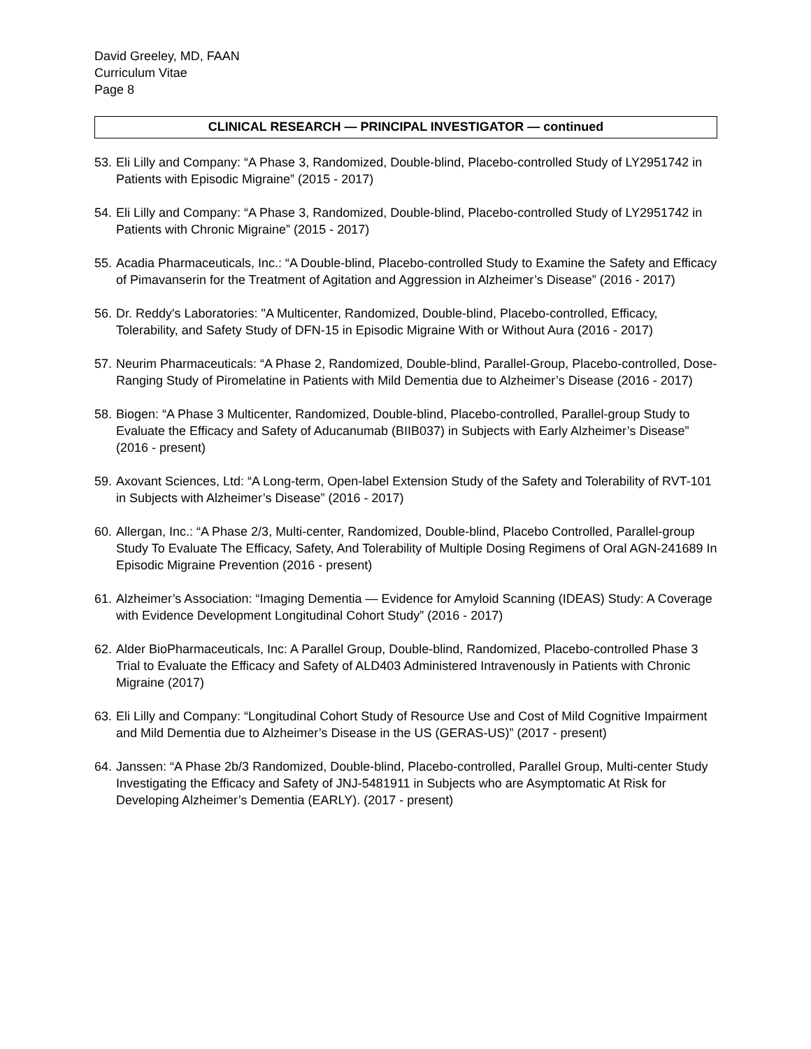David Greeley, MD, FAAN
Curriculum Vitae
Page 8
CLINICAL RESEARCH — PRINCIPAL INVESTIGATOR — continued
53. Eli Lilly and Company: “A Phase 3, Randomized, Double-blind, Placebo-controlled Study of LY2951742 in Patients with Episodic Migraine” (2015 - 2017)
54. Eli Lilly and Company: “A Phase 3, Randomized, Double-blind, Placebo-controlled Study of LY2951742 in Patients with Chronic Migraine” (2015 - 2017)
55. Acadia Pharmaceuticals, Inc.: “A Double-blind, Placebo-controlled Study to Examine the Safety and Efficacy of Pimavanserin for the Treatment of Agitation and Aggression in Alzheimer’s Disease” (2016 - 2017)
56. Dr. Reddy's Laboratories: "A Multicenter, Randomized, Double-blind, Placebo-controlled, Efficacy, Tolerability, and Safety Study of DFN-15 in Episodic Migraine With or Without Aura (2016 - 2017)
57. Neurim Pharmaceuticals: “A Phase 2, Randomized, Double-blind, Parallel-Group, Placebo-controlled, Dose-Ranging Study of Piromelatine in Patients with Mild Dementia due to Alzheimer’s Disease (2016 - 2017)
58. Biogen: “A Phase 3 Multicenter, Randomized, Double-blind, Placebo-controlled, Parallel-group Study to Evaluate the Efficacy and Safety of Aducanumab (BIIB037) in Subjects with Early Alzheimer’s Disease” (2016 - present)
59. Axovant Sciences, Ltd: “A Long-term, Open-label Extension Study of the Safety and Tolerability of RVT-101 in Subjects with Alzheimer’s Disease” (2016 - 2017)
60. Allergan, Inc.: “A Phase 2/3, Multi-center, Randomized, Double-blind, Placebo Controlled, Parallel-group Study To Evaluate The Efficacy, Safety, And Tolerability of Multiple Dosing Regimens of Oral AGN-241689 In Episodic Migraine Prevention (2016 - present)
61. Alzheimer’s Association: “Imaging Dementia — Evidence for Amyloid Scanning (IDEAS) Study: A Coverage with Evidence Development Longitudinal Cohort Study” (2016 - 2017)
62. Alder BioPharmaceuticals, Inc: A Parallel Group, Double-blind, Randomized, Placebo-controlled Phase 3 Trial to Evaluate the Efficacy and Safety of ALD403 Administered Intravenously in Patients with Chronic Migraine (2017)
63. Eli Lilly and Company: “Longitudinal Cohort Study of Resource Use and Cost of Mild Cognitive Impairment and Mild Dementia due to Alzheimer’s Disease in the US (GERAS-US)” (2017 - present)
64. Janssen: “A Phase 2b/3 Randomized, Double-blind, Placebo-controlled, Parallel Group, Multi-center Study Investigating the Efficacy and Safety of JNJ-5481911 in Subjects who are Asymptomatic At Risk for Developing Alzheimer’s Dementia (EARLY). (2017 - present)